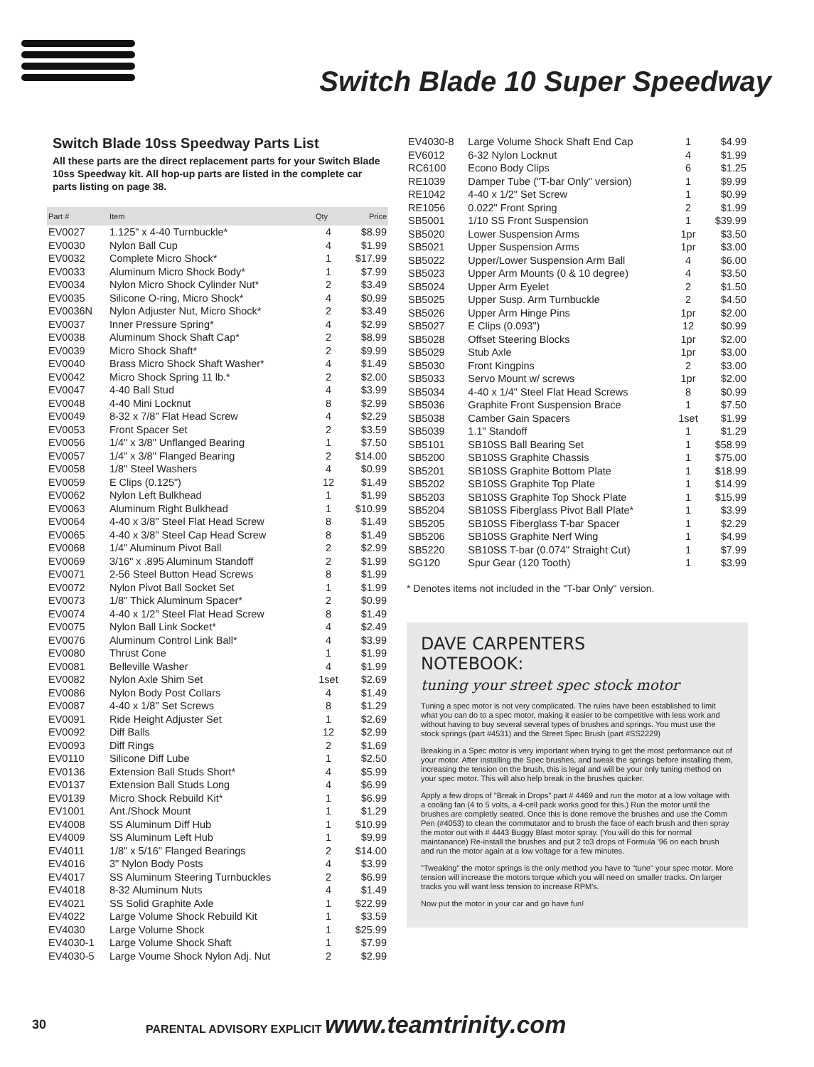Switch Blade 10 Super Speedway
Switch Blade 10ss Speedway Parts List
All these parts are the direct replacement parts for your Switch Blade 10ss Speedway kit. All hop-up parts are listed in the complete car parts listing on page 38.
| Part # | Item | Qty | Price |
| --- | --- | --- | --- |
| EV0027 | 1.125" x 4-40 Turnbuckle* | 4 | $8.99 |
| EV0030 | Nylon Ball Cup | 4 | $1.99 |
| EV0032 | Complete Micro Shock* | 1 | $17.99 |
| EV0033 | Aluminum Micro Shock Body* | 1 | $7.99 |
| EV0034 | Nylon Micro Shock Cylinder Nut* | 2 | $3.49 |
| EV0035 | Silicone O-ring, Micro Shock* | 4 | $0.99 |
| EV0036N | Nylon Adjuster Nut, Micro Shock* | 2 | $3.49 |
| EV0037 | Inner Pressure Spring* | 4 | $2.99 |
| EV0038 | Aluminum Shock Shaft Cap* | 2 | $8.99 |
| EV0039 | Micro Shock Shaft* | 2 | $9.99 |
| EV0040 | Brass Micro Shock Shaft Washer* | 4 | $1.49 |
| EV0042 | Micro Shock Spring 11 lb.* | 2 | $2.00 |
| EV0047 | 4-40 Ball Stud | 4 | $3.99 |
| EV0048 | 4-40 Mini Locknut | 8 | $2.99 |
| EV0049 | 8-32 x 7/8" Flat Head Screw | 4 | $2.29 |
| EV0053 | Front Spacer Set | 2 | $3.59 |
| EV0056 | 1/4" x 3/8" Unflanged Bearing | 1 | $7.50 |
| EV0057 | 1/4" x 3/8" Flanged Bearing | 2 | $14.00 |
| EV0058 | 1/8" Steel Washers | 4 | $0.99 |
| EV0059 | E Clips (0.125") | 12 | $1.49 |
| EV0062 | Nylon Left Bulkhead | 1 | $1.99 |
| EV0063 | Aluminum Right Bulkhead | 1 | $10.99 |
| EV0064 | 4-40 x 3/8" Steel Flat Head Screw | 8 | $1.49 |
| EV0065 | 4-40 x 3/8" Steel Cap Head Screw | 8 | $1.49 |
| EV0068 | 1/4" Aluminum Pivot Ball | 2 | $2.99 |
| EV0069 | 3/16" x .895 Aluminum Standoff | 2 | $1.99 |
| EV0071 | 2-56 Steel Button Head Screws | 8 | $1.99 |
| EV0072 | Nylon Pivot Ball Socket Set | 1 | $1.99 |
| EV0073 | 1/8" Thick Aluminum Spacer* | 2 | $0.99 |
| EV0074 | 4-40 x 1/2" Steel Flat Head Screw | 8 | $1.49 |
| EV0075 | Nylon Ball Link Socket* | 4 | $2.49 |
| EV0076 | Aluminum Control Link Ball* | 4 | $3.99 |
| EV0080 | Thrust Cone | 1 | $1.99 |
| EV0081 | Belleville Washer | 4 | $1.99 |
| EV0082 | Nylon Axle Shim Set | 1set | $2.69 |
| EV0086 | Nylon Body Post Collars | 4 | $1.49 |
| EV0087 | 4-40 x 1/8" Set Screws | 8 | $1.29 |
| EV0091 | Ride Height Adjuster Set | 1 | $2.69 |
| EV0092 | Diff Balls | 12 | $2.99 |
| EV0093 | Diff Rings | 2 | $1.69 |
| EV0110 | Silicone Diff Lube | 1 | $2.50 |
| EV0136 | Extension Ball Studs Short* | 4 | $5.99 |
| EV0137 | Extension Ball Studs Long | 4 | $6.99 |
| EV0139 | Micro Shock Rebuild Kit* | 1 | $6.99 |
| EV1001 | Ant./Shock Mount | 1 | $1.29 |
| EV4008 | SS Aluminum Diff Hub | 1 | $10.99 |
| EV4009 | SS Aluminum Left Hub | 1 | $9.99 |
| EV4011 | 1/8" x 5/16" Flanged Bearings | 2 | $14.00 |
| EV4016 | 3" Nylon Body Posts | 4 | $3.99 |
| EV4017 | SS Aluminum Steering Turnbuckles | 2 | $6.99 |
| EV4018 | 8-32 Aluminum Nuts | 4 | $1.49 |
| EV4021 | SS Solid Graphite Axle | 1 | $22.99 |
| EV4022 | Large Volume Shock Rebuild Kit | 1 | $3.59 |
| EV4030 | Large Volume Shock | 1 | $25.99 |
| EV4030-1 | Large Volume Shock Shaft | 1 | $7.99 |
| EV4030-5 | Large Voume Shock Nylon Adj. Nut | 2 | $2.99 |
| EV4030-8 | Large Volume Shock Shaft End Cap | 1 | $4.99 |
| EV6012 | 6-32 Nylon Locknut | 4 | $1.99 |
| RC6100 | Econo Body Clips | 6 | $1.25 |
| RE1039 | Damper Tube ("T-bar Only" version) | 1 | $9.99 |
| RE1042 | 4-40 x 1/2" Set Screw | 1 | $0.99 |
| RE1056 | 0.022" Front Spring | 2 | $1.99 |
| SB5001 | 1/10 SS Front Suspension | 1 | $39.99 |
| SB5020 | Lower Suspension Arms | 1pr | $3.50 |
| SB5021 | Upper Suspension Arms | 1pr | $3.00 |
| SB5022 | Upper/Lower Suspension Arm Ball | 4 | $6.00 |
| SB5023 | Upper Arm Mounts (0 & 10 degree) | 4 | $3.50 |
| SB5024 | Upper Arm Eyelet | 2 | $1.50 |
| SB5025 | Upper Susp. Arm Turnbuckle | 2 | $4.50 |
| SB5026 | Upper Arm Hinge Pins | 1pr | $2.00 |
| SB5027 | E Clips (0.093") | 12 | $0.99 |
| SB5028 | Offset Steering Blocks | 1pr | $2.00 |
| SB5029 | Stub Axle | 1pr | $3.00 |
| SB5030 | Front Kingpins | 2 | $3.00 |
| SB5033 | Servo Mount w/ screws | 1pr | $2.00 |
| SB5034 | 4-40 x 1/4" Steel Flat Head Screws | 8 | $0.99 |
| SB5036 | Graphite Front Suspension Brace | 1 | $7.50 |
| SB5038 | Camber Gain Spacers | 1set | $1.99 |
| SB5039 | 1.1" Standoff | 1 | $1.29 |
| SB5101 | SB10SS Ball Bearing Set | 1 | $58.99 |
| SB5200 | SB10SS Graphite Chassis | 1 | $75.00 |
| SB5201 | SB10SS Graphite Bottom Plate | 1 | $18.99 |
| SB5202 | SB10SS Graphite Top Plate | 1 | $14.99 |
| SB5203 | SB10SS Graphite Top Shock Plate | 1 | $15.99 |
| SB5204 | SB10SS Fiberglass Pivot Ball Plate* | 1 | $3.99 |
| SB5205 | SB10SS Fiberglass T-bar Spacer | 1 | $2.29 |
| SB5206 | SB10SS Graphite Nerf Wing | 1 | $4.99 |
| SB5220 | SB10SS T-bar (0.074" Straight Cut) | 1 | $7.99 |
| SG120 | Spur Gear (120 Tooth) | 1 | $3.99 |
* Denotes items not included in the "T-bar Only" version.
DAVE CARPENTERS
NOTEBOOK:
tuning your street spec stock motor
Tuning a spec motor is not very complicated. The rules have been established to limit what you can do to a spec motor, making it easier to be competitive with less work and without having to buy several several types of brushes and springs. You must use the stock springs (part #4531) and the Street Spec Brush (part #SS2229)
Breaking in a Spec motor is very important when trying to get the most performance out of your motor. After installing the Spec brushes, and tweak the springs before installing them, increasing the tension on the brush, this is legal and will be your only tuning method on your spec motor. This will also help break in the brushes quicker.
Apply a few drops of "Break in Drops" part # 4469 and run the motor at a low voltage with a cooling fan (4 to 5 volts, a 4-cell pack works good for this.) Run the motor until the brushes are completly seated. Once this is done remove the brushes and use the Comm Pen (#4053) to clean the commutator and to brush the face of each brush and then spray the motor out with # 4443 Buggy Blast motor spray. (You will do this for normal maintanance) Re-install the brushes and put 2 to3 drops of Formula '96 on each brush and run the motor again at a low voltage for a few minutes.
"Tweaking" the motor springs is the only method you have to "tune" your spec motor. More tension will increase the motors torque which you will need on smaller tracks. On larger tracks you will want less tension to increase RPM's.
Now put the motor in your car and go have fun!
30 PARENTAL ADVISORY EXPLICIT www.teamtrinity.com